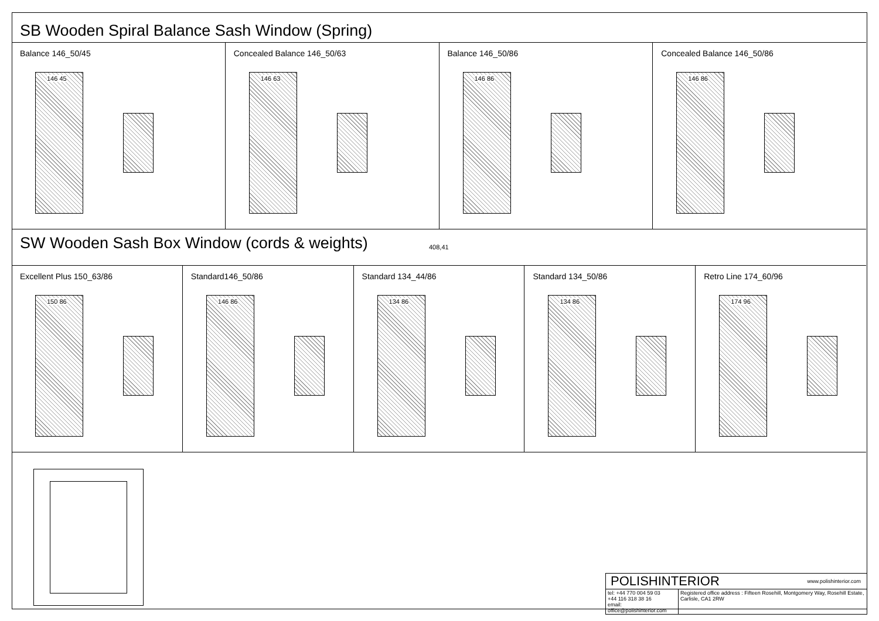SB Wooden Spiral Balance Sash Window (Spring)
Balance 146_50/45
146 45
Concealed Balance 146_50/63
146 63
Balance 146_50/86
146 86
Concealed Balance 146_50/86
146 86
SW Wooden Sash Box Window (cords & weights) 408,41
Excellent Plus 150_63/86
150 86
Standard146_50/86
146 86
Standard 134_44/86
134 86
Standard 134_50/86
134 86
Retro Line 174_60/96
174 96
POLISHINTERIOR www.polishinterior.com
tel: +44 770 004 59 03
+44 116 318 38 16
email: office@polishinterior.com
Registered office address : Fifteen Rosehill, Montgomery Way, Rosehill Estate, Carlisle, CA1 2RW